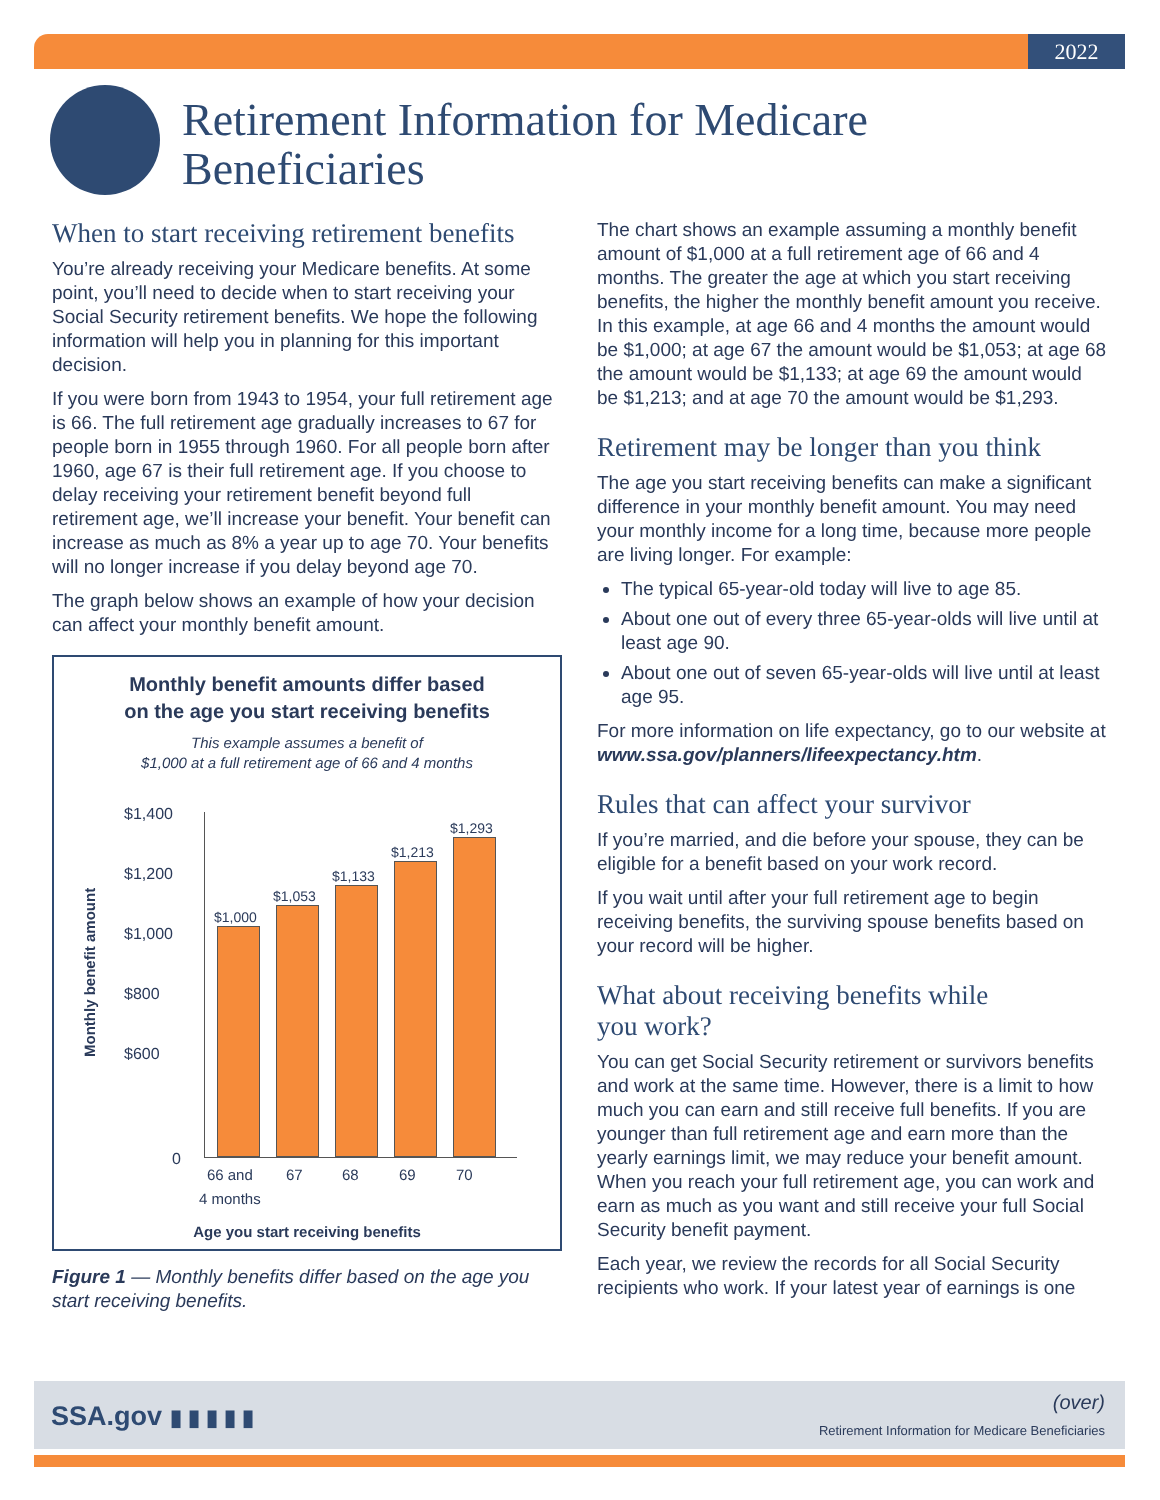2022
Retirement Information for Medicare
Beneficiaries
When to start receiving retirement benefits
You’re already receiving your Medicare benefits. At some point, you’ll need to decide when to start receiving your Social Security retirement benefits. We hope the following information will help you in planning for this important decision.
If you were born from 1943 to 1954, your full retirement age is 66. The full retirement age gradually increases to 67 for people born in 1955 through 1960. For all people born after 1960, age 67 is their full retirement age. If you choose to delay receiving your retirement benefit beyond full retirement age, we’ll increase your benefit. Your benefit can increase as much as 8% a year up to age 70. Your benefits will no longer increase if you delay beyond age 70.
The graph below shows an example of how your decision can affect your monthly benefit amount.
Monthly benefit amounts differ based
on the age you start receiving benefits
This example assumes a benefit of
$1,000 at a full retirement age of 66 and 4 months
Monthly benefit amount
$1,400
$1,200
$1,000
$800
$600
0
$1,000
$1,053
$1,133
$1,213
$1,293
66 and
4 months
67 68 69 70
Age you start receiving benefits
Figure 1 — Monthly benefits differ based on the age you start receiving benefits.
The chart shows an example assuming a monthly benefit amount of $1,000 at a full retirement age of 66 and 4 months. The greater the age at which you start receiving benefits, the higher the monthly benefit amount you receive. In this example, at age 66 and 4 months the amount would be $1,000; at age 67 the amount would be $1,053; at age 68 the amount would be $1,133; at age 69 the amount would be $1,213; and at age 70 the amount would be $1,293.
Retirement may be longer than you think
The age you start receiving benefits can make a significant difference in your monthly benefit amount. You may need your monthly income for a long time, because more people are living longer. For example:
The typical 65-year-old today will live to age 85.
About one out of every three 65-year-olds will live until at least age 90.
About one out of seven 65-year-olds will live until at least age 95.
For more information on life expectancy, go to our website at www.ssa.gov/planners/lifeexpectancy.htm.
Rules that can affect your survivor
If you’re married, and die before your spouse, they can be eligible for a benefit based on your work record.
If you wait until after your full retirement age to begin receiving benefits, the surviving spouse benefits based on your record will be higher.
What about receiving benefits while
you work?
You can get Social Security retirement or survivors benefits and work at the same time. However, there is a limit to how much you can earn and still receive full benefits. If you are younger than full retirement age and earn more than the yearly earnings limit, we may reduce your benefit amount. When you reach your full retirement age, you can work and earn as much as you want and still receive your full Social Security benefit payment.
Each year, we review the records for all Social Security recipients who work. If your latest year of earnings is one
SSA.gov ▮ ▮ ▮ ▮ ▮ (over)
Retirement Information for Medicare Beneficiaries